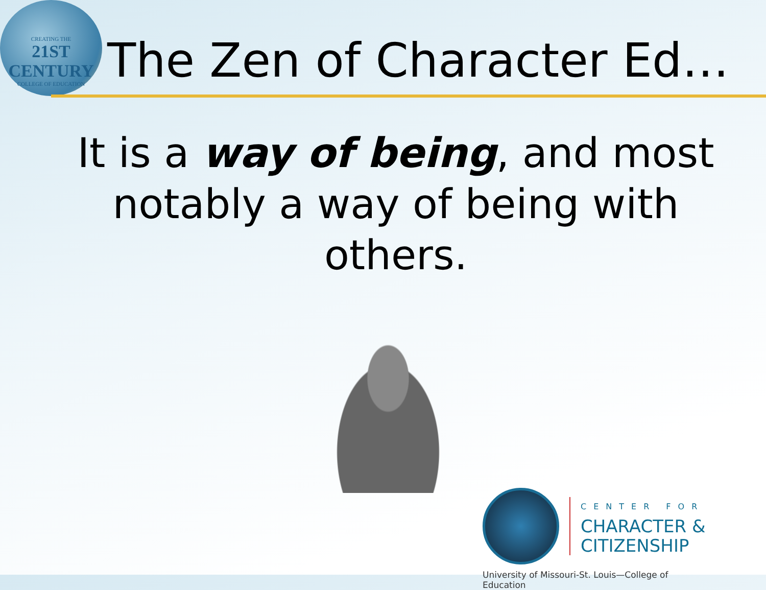CREATING THE
21ST CENTURY
COLLEGE OF EDUCATION
The Zen of Character Ed…
It is a way of being, and most notably a way of being with others.
CENTER FOR CHARACTER &
CITIZENSHIP
University of Missouri-St. Louis—College of Education